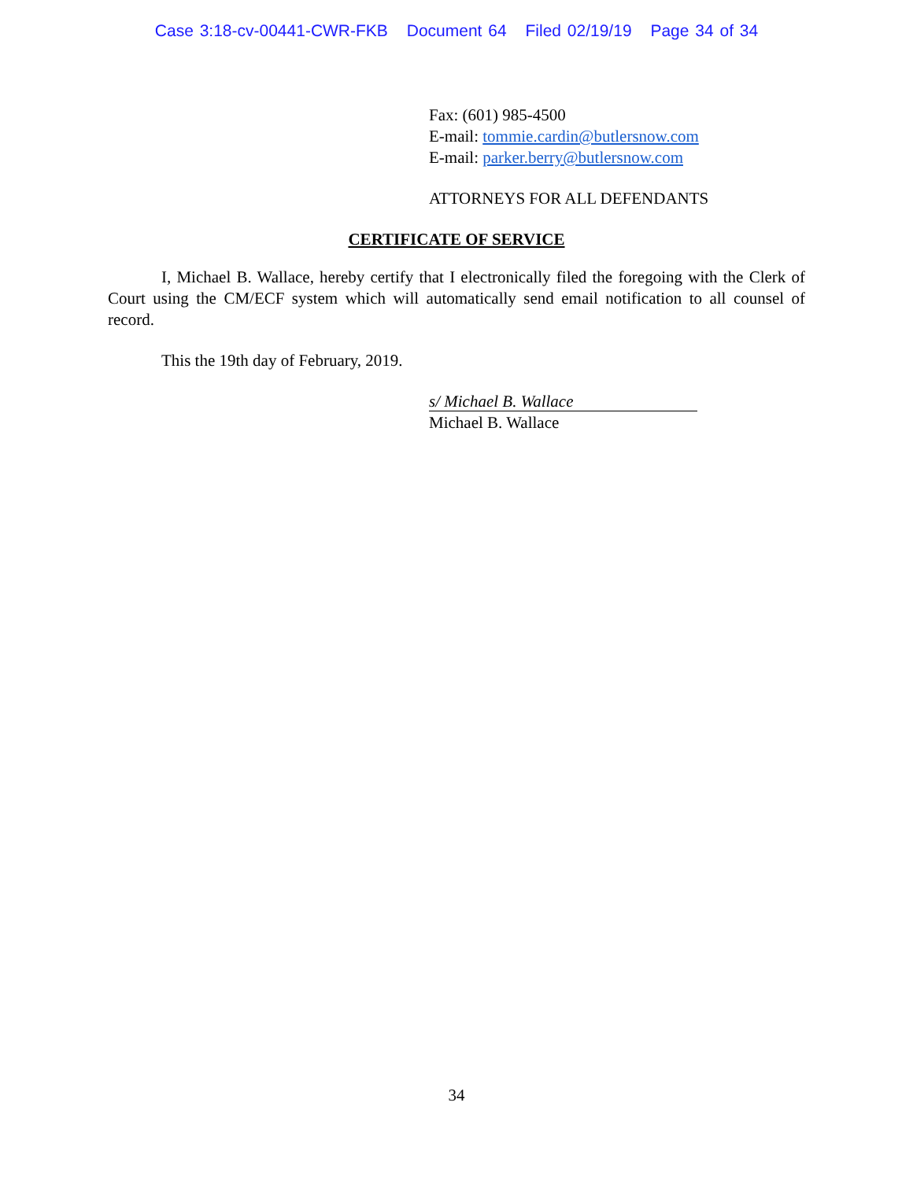Case 3:18-cv-00441-CWR-FKB Document 64 Filed 02/19/19 Page 34 of 34
Fax: (601) 985-4500
E-mail: tommie.cardin@butlersnow.com
E-mail: parker.berry@butlersnow.com
ATTORNEYS FOR ALL DEFENDANTS
CERTIFICATE OF SERVICE
I, Michael B. Wallace, hereby certify that I electronically filed the foregoing with the Clerk of Court using the CM/ECF system which will automatically send email notification to all counsel of record.
This the 19th day of February, 2019.
s/ Michael B. Wallace
Michael B. Wallace
34